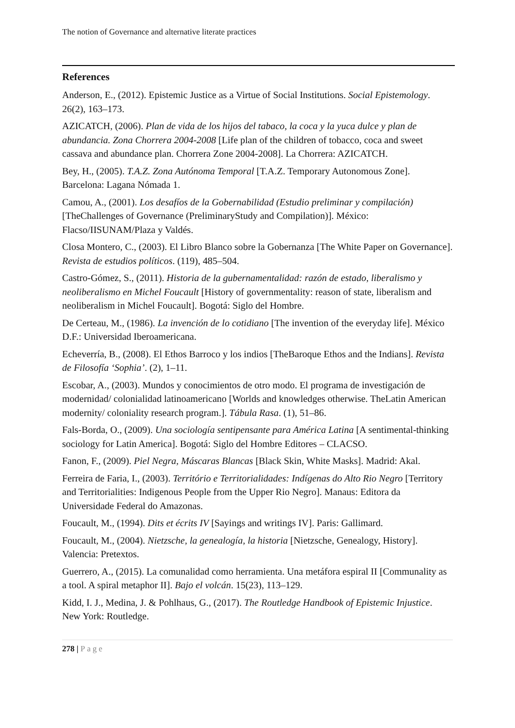The notion of Governance and alternative literate practices
References
Anderson, E., (2012). Epistemic Justice as a Virtue of Social Institutions. Social Epistemology. 26(2), 163–173.
AZICATCH, (2006). Plan de vida de los hijos del tabaco, la coca y la yuca dulce y plan de abundancia. Zona Chorrera 2004-2008 [Life plan of the children of tobacco, coca and sweet cassava and abundance plan. Chorrera Zone 2004-2008]. La Chorrera: AZICATCH.
Bey, H., (2005). T.A.Z. Zona Autónoma Temporal [T.A.Z. Temporary Autonomous Zone]. Barcelona: Lagana Nómada 1.
Camou, A., (2001). Los desafíos de la Gobernabilidad (Estudio preliminar y compilación) [TheChallenges of Governance (PreliminaryStudy and Compilation)]. México: Flacso/IISUNAM/Plaza y Valdés.
Closa Montero, C., (2003). El Libro Blanco sobre la Gobernanza [The White Paper on Governance]. Revista de estudios políticos. (119), 485–504.
Castro-Gómez, S., (2011). Historia de la gubernamentalidad: razón de estado, liberalismo y neoliberalismo en Michel Foucault [History of governmentality: reason of state, liberalism and neoliberalism in Michel Foucault]. Bogotá: Siglo del Hombre.
De Certeau, M., (1986). La invención de lo cotidiano [The invention of the everyday life]. México D.F.: Universidad Iberoamericana.
Echeverría, B., (2008). El Ethos Barroco y los indios [TheBaroque Ethos and the Indians]. Revista de Filosofía ‘Sophia’. (2), 1–11.
Escobar, A., (2003). Mundos y conocimientos de otro modo. El programa de investigación de modernidad/ colonialidad latinoamericano [Worlds and knowledges otherwise. TheLatin American modernity/ coloniality research program.]. Tábula Rasa. (1), 51–86.
Fals-Borda, O., (2009). Una sociología sentipensante para América Latina [A sentimental-thinking sociology for Latin America]. Bogotá: Siglo del Hombre Editores – CLACSO.
Fanon, F., (2009). Piel Negra, Máscaras Blancas [Black Skin, White Masks]. Madrid: Akal.
Ferreira de Faria, I., (2003). Território e Territorialidades: Indígenas do Alto Rio Negro [Territory and Territorialities: Indigenous People from the Upper Rio Negro]. Manaus: Editora da Universidade Federal do Amazonas.
Foucault, M., (1994). Dits et écrits IV [Sayings and writings IV]. Paris: Gallimard.
Foucault, M., (2004). Nietzsche, la genealogía, la historia [Nietzsche, Genealogy, History]. Valencia: Pretextos.
Guerrero, A., (2015). La comunalidad como herramienta. Una metáfora espiral II [Communality as a tool. A spiral metaphor II]. Bajo el volcán. 15(23), 113–129.
Kidd, I. J., Medina, J. & Pohlhaus, G., (2017). The Routledge Handbook of Epistemic Injustice. New York: Routledge.
278 | Page